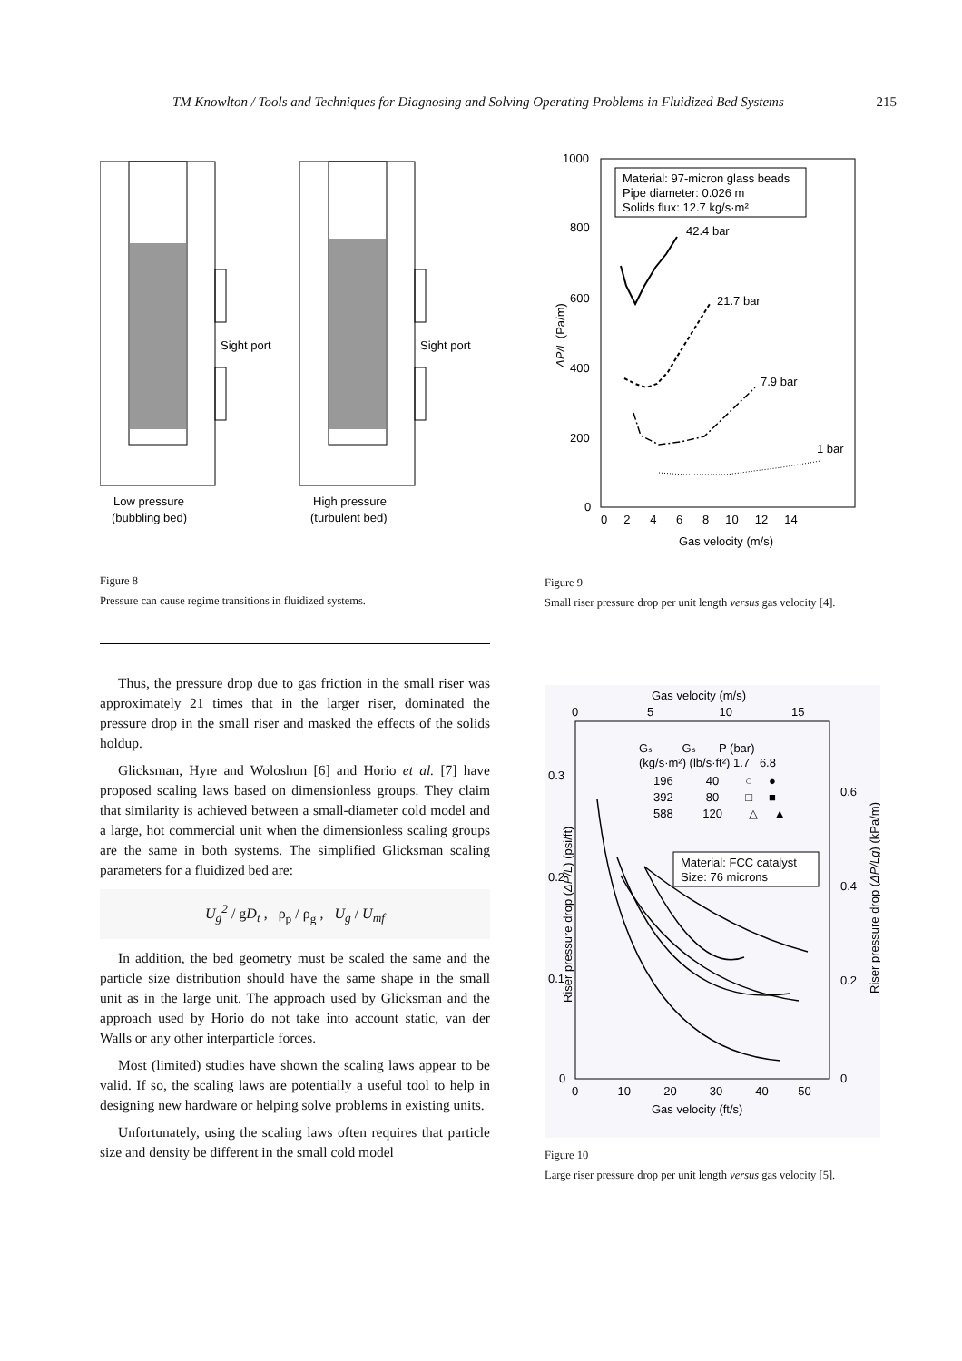TM Knowlton / Tools and Techniques for Diagnosing and Solving Operating Problems in Fluidized Bed Systems 215
Sight port
Sight port
Low pressure
(bubbling bed)
High pressure
(turbulent bed)
Figure 8
Pressure can cause regime transitions in fluidized systems.
Thus, the pressure drop due to gas friction in the small riser was approximately 21 times that in the larger riser, dominated the pressure drop in the small riser and masked the effects of the solids holdup.
Glicksman, Hyre and Woloshun [6] and Horio et al. [7] have proposed scaling laws based on dimensionless groups. They claim that similarity is achieved between a small-diameter cold model and a large, hot commercial unit when the dimensionless scaling groups are the same in both systems. The simplified Glicksman scaling parameters for a fluidized bed are:
U<sub>g</sub><sup>2</sup> / gD<sub>t</sub> , ρ<sub>p</sub> / ρ<sub>g</sub> , U<sub>g</sub> / U<sub>mf</sub>
In addition, the bed geometry must be scaled the same and the particle size distribution should have the same shape in the small unit as in the large unit. The approach used by Glicksman and the approach used by Horio do not take into account static, van der Walls or any other interparticle forces.
Most (limited) studies have shown the scaling laws appear to be valid. If so, the scaling laws are potentially a useful tool to help in designing new hardware or helping solve problems in existing units.
Unfortunately, using the scaling laws often requires that particle size and density be different in the small cold model
1000
800
600
400
200
0
Material: 97-micron glass beads
Pipe diameter: 0.026 m
Solids flux: 12.7 kg/s·m²
42.4 bar
21.7 bar
7.9 bar
1 bar
0 2 4 6 8 10 12 14
Gas velocity (m/s)
ΔP/L (Pa/m)
Figure 9
Small riser pressure drop per unit length versus gas velocity [4].
Gas velocity (m/s)
0 5 10 15
0.3
0.2
0.1
0
0.6
0.4
0.2
0
Gₛ Gₛ P (bar)
(kg/s·m²) (lb/s·ft²) 1.7 6.8
196 40 ○ ●
392 80 □ ■
588 120 △ ▲
Material: FCC catalyst
Size: 76 microns
0 10 20 30 40 50
Gas velocity (ft/s)
Riser pressure drop (ΔP/L) (psi/ft)
Riser pressure drop (ΔP/Lg) (kPa/m)
Figure 10
Large riser pressure drop per unit length versus gas velocity [5].